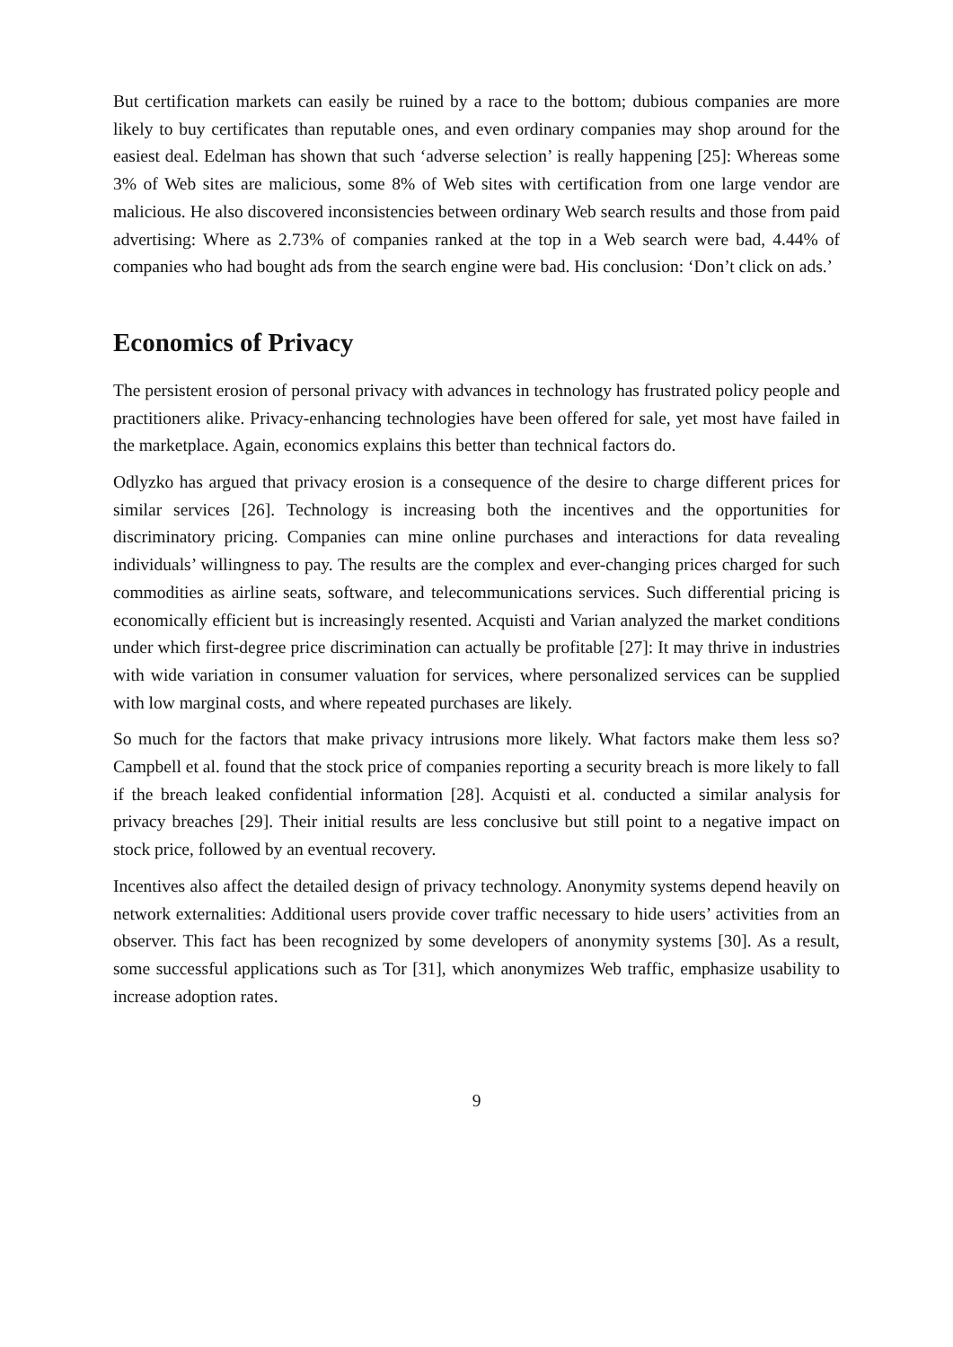But certification markets can easily be ruined by a race to the bottom; dubious companies are more likely to buy certificates than reputable ones, and even ordinary companies may shop around for the easiest deal. Edelman has shown that such ‘adverse selection’ is really happening [25]: Whereas some 3% of Web sites are malicious, some 8% of Web sites with certification from one large vendor are malicious. He also discovered inconsistencies between ordinary Web search results and those from paid advertising: Where as 2.73% of companies ranked at the top in a Web search were bad, 4.44% of companies who had bought ads from the search engine were bad. His conclusion: ‘Don’t click on ads.’
Economics of Privacy
The persistent erosion of personal privacy with advances in technology has frustrated policy people and practitioners alike. Privacy-enhancing technologies have been offered for sale, yet most have failed in the marketplace. Again, economics explains this better than technical factors do.
Odlyzko has argued that privacy erosion is a consequence of the desire to charge different prices for similar services [26]. Technology is increasing both the incentives and the opportunities for discriminatory pricing. Companies can mine online purchases and interactions for data revealing individuals’ willingness to pay. The results are the complex and ever-changing prices charged for such commodities as airline seats, software, and telecommunications services. Such differential pricing is economically efficient but is increasingly resented. Acquisti and Varian analyzed the market conditions under which first-degree price discrimination can actually be profitable [27]: It may thrive in industries with wide variation in consumer valuation for services, where personalized services can be supplied with low marginal costs, and where repeated purchases are likely.
So much for the factors that make privacy intrusions more likely. What factors make them less so? Campbell et al. found that the stock price of companies reporting a security breach is more likely to fall if the breach leaked confidential information [28]. Acquisti et al. conducted a similar analysis for privacy breaches [29]. Their initial results are less conclusive but still point to a negative impact on stock price, followed by an eventual recovery.
Incentives also affect the detailed design of privacy technology. Anonymity systems depend heavily on network externalities: Additional users provide cover traffic necessary to hide users’ activities from an observer. This fact has been recognized by some developers of anonymity systems [30]. As a result, some successful applications such as Tor [31], which anonymizes Web traffic, emphasize usability to increase adoption rates.
9